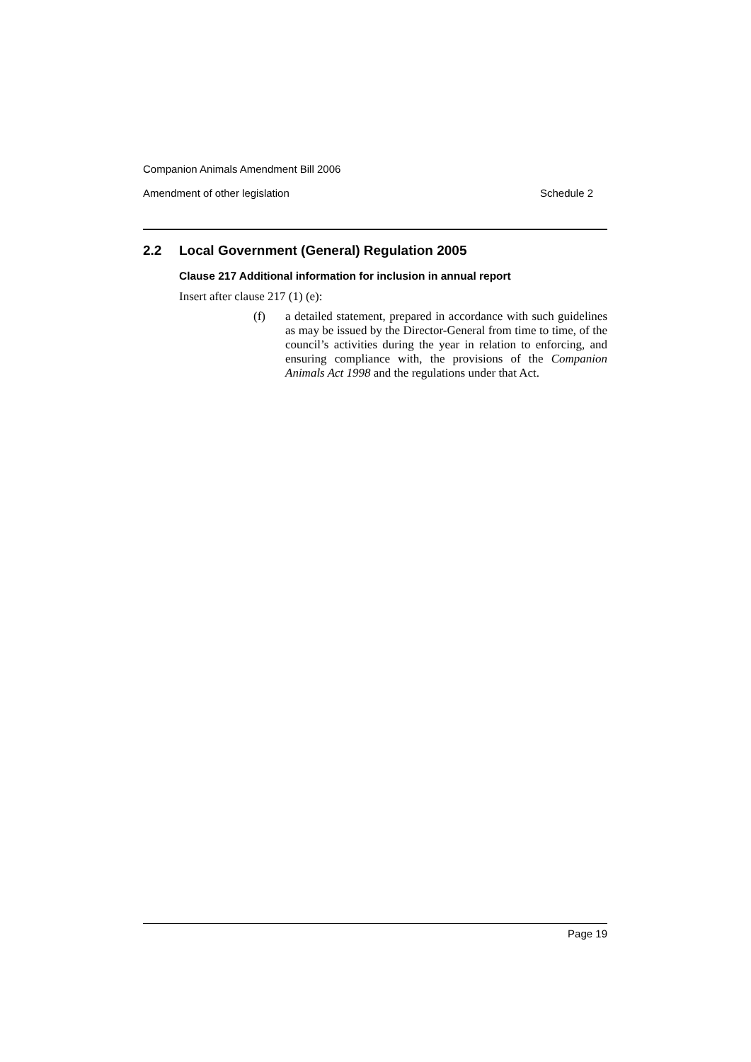Companion Animals Amendment Bill 2006
Amendment of other legislation Schedule 2
2.2 Local Government (General) Regulation 2005
Clause 217 Additional information for inclusion in annual report
Insert after clause 217 (1) (e):
(f) a detailed statement, prepared in accordance with such guidelines as may be issued by the Director-General from time to time, of the council’s activities during the year in relation to enforcing, and ensuring compliance with, the provisions of the Companion Animals Act 1998 and the regulations under that Act.
Page 19